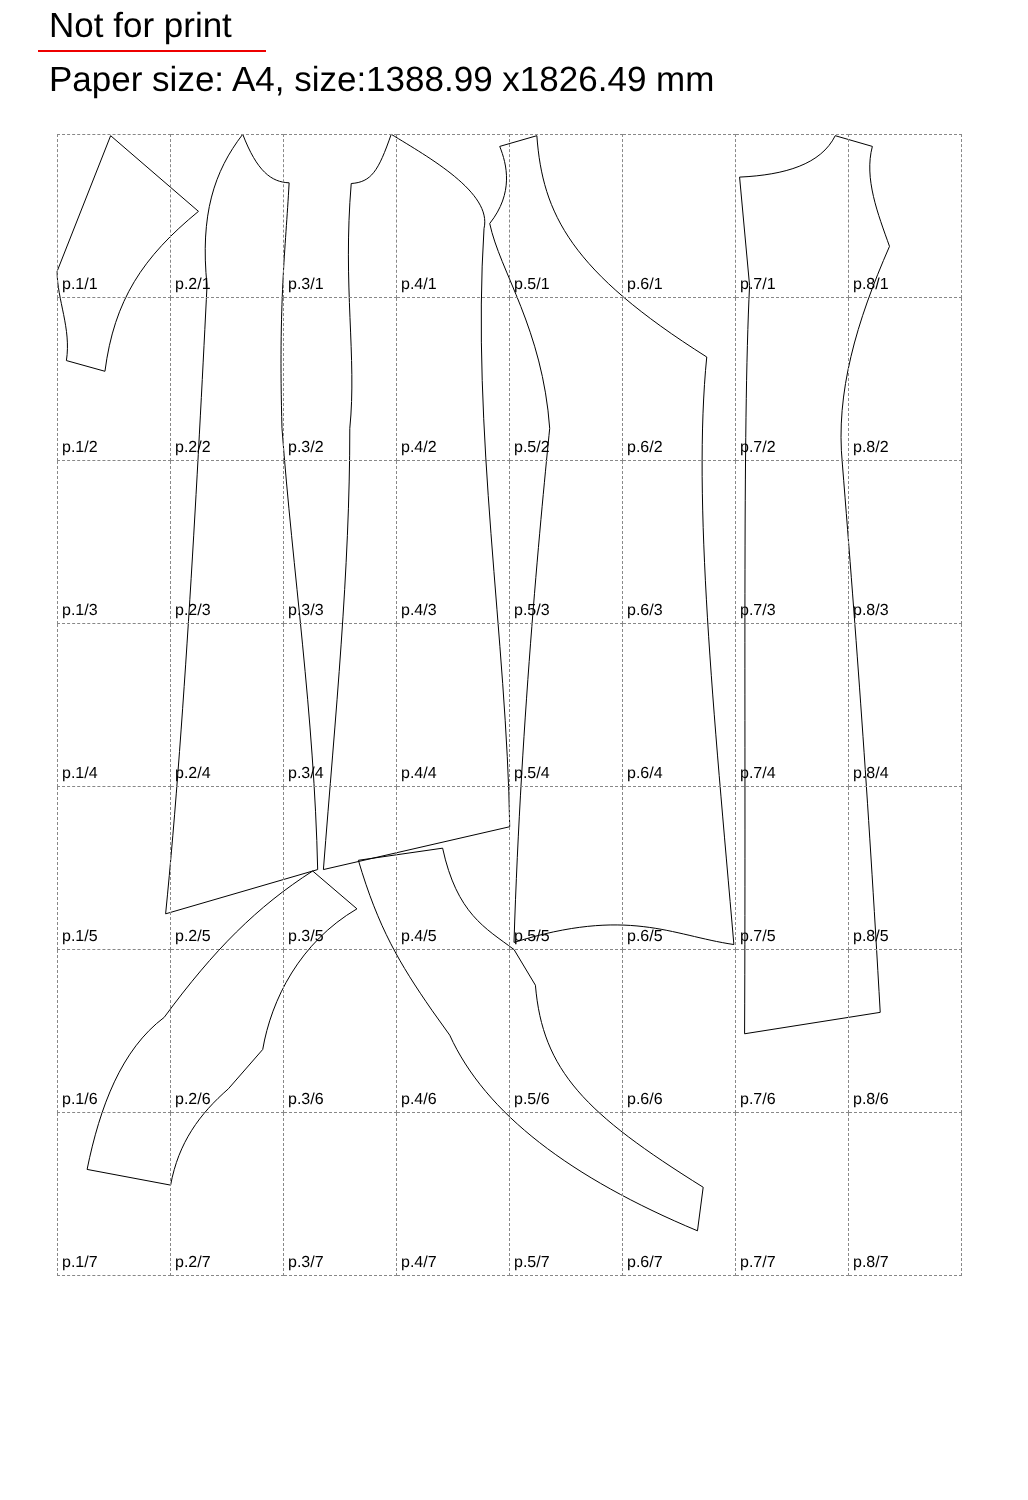Not for print
Paper size: A4, size:1388.99 x1826.49 mm
| p.1/1 | p.2/1 | p.3/1 | p.4/1 | p.5/1 | p.6/1 | p.7/1 | p.8/1 |
| p.1/2 | p.2/2 | p.3/2 | p.4/2 | p.5/2 | p.6/2 | p.7/2 | p.8/2 |
| p.1/3 | p.2/3 | p.3/3 | p.4/3 | p.5/3 | p.6/3 | p.7/3 | p.8/3 |
| p.1/4 | p.2/4 | p.3/4 | p.4/4 | p.5/4 | p.6/4 | p.7/4 | p.8/4 |
| p.1/5 | p.2/5 | p.3/5 | p.4/5 | p.5/5 | p.6/5 | p.7/5 | p.8/5 |
| p.1/6 | p.2/6 | p.3/6 | p.4/6 | p.5/6 | p.6/6 | p.7/6 | p.8/6 |
| p.1/7 | p.2/7 | p.3/7 | p.4/7 | p.5/7 | p.6/7 | p.7/7 | p.8/7 |